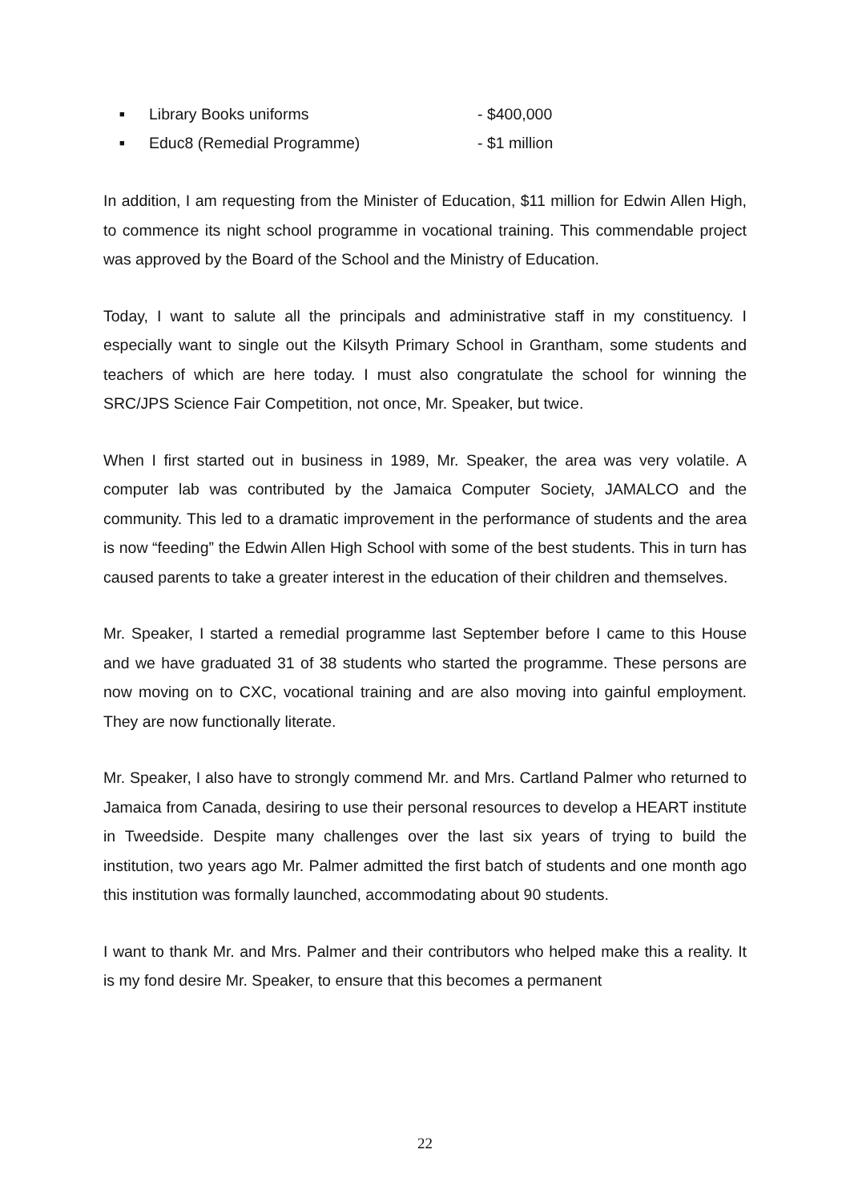■ Library Books uniforms - $400,000
■ Educ8 (Remedial Programme) - $1 million
In addition, I am requesting from the Minister of Education, $11 million for Edwin Allen High, to commence its night school programme in vocational training. This commendable project was approved by the Board of the School and the Ministry of Education.
Today, I want to salute all the principals and administrative staff in my constituency. I especially want to single out the Kilsyth Primary School in Grantham, some students and teachers of which are here today. I must also congratulate the school for winning the SRC/JPS Science Fair Competition, not once, Mr. Speaker, but twice.
When I first started out in business in 1989, Mr. Speaker, the area was very volatile. A computer lab was contributed by the Jamaica Computer Society, JAMALCO and the community. This led to a dramatic improvement in the performance of students and the area is now “feeding” the Edwin Allen High School with some of the best students. This in turn has caused parents to take a greater interest in the education of their children and themselves.
Mr. Speaker, I started a remedial programme last September before I came to this House and we have graduated 31 of 38 students who started the programme. These persons are now moving on to CXC, vocational training and are also moving into gainful employment. They are now functionally literate.
Mr. Speaker, I also have to strongly commend Mr. and Mrs. Cartland Palmer who returned to Jamaica from Canada, desiring to use their personal resources to develop a HEART institute in Tweedside. Despite many challenges over the last six years of trying to build the institution, two years ago Mr. Palmer admitted the first batch of students and one month ago this institution was formally launched, accommodating about 90 students.
I want to thank Mr. and Mrs. Palmer and their contributors who helped make this a reality. It is my fond desire Mr. Speaker, to ensure that this becomes a permanent
22